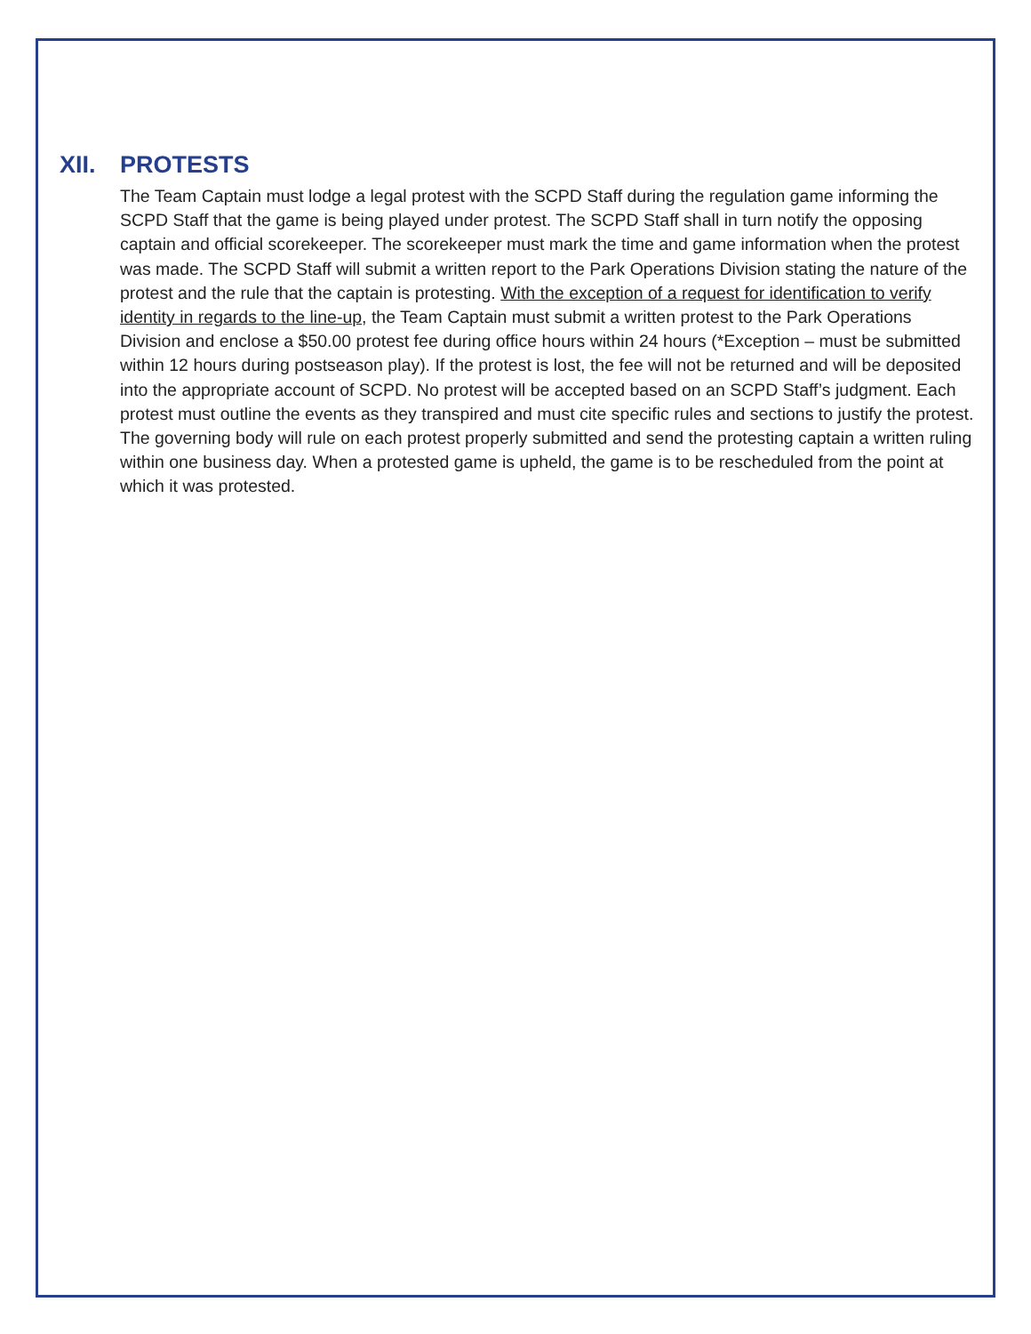XII. PROTESTS
The Team Captain must lodge a legal protest with the SCPD Staff during the regulation game informing the SCPD Staff that the game is being played under protest. The SCPD Staff shall in turn notify the opposing captain and official scorekeeper. The scorekeeper must mark the time and game information when the protest was made. The SCPD Staff will submit a written report to the Park Operations Division stating the nature of the protest and the rule that the captain is protesting. With the exception of a request for identification to verify identity in regards to the line-up, the Team Captain must submit a written protest to the Park Operations Division and enclose a $50.00 protest fee during office hours within 24 hours (*Exception – must be submitted within 12 hours during postseason play). If the protest is lost, the fee will not be returned and will be deposited into the appropriate account of SCPD. No protest will be accepted based on an SCPD Staff’s judgment. Each protest must outline the events as they transpired and must cite specific rules and sections to justify the protest. The governing body will rule on each protest properly submitted and send the protesting captain a written ruling within one business day. When a protested game is upheld, the game is to be rescheduled from the point at which it was protested.